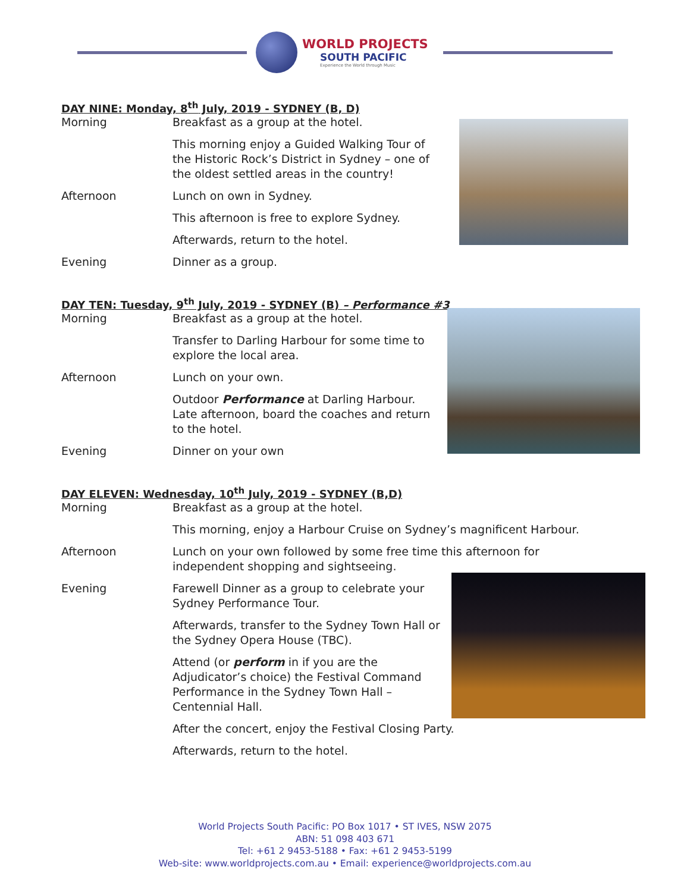WORLD PROJECTS
SOUTH PACIFIC
Experience the World through Music
DAY NINE: Monday, 8<sup>th</sup> July, 2019 - SYDNEY (B, D)
Morning Breakfast as a group at the hotel.
This morning enjoy a Guided Walking Tour of the Historic Rock’s District in Sydney – one of the oldest settled areas in the country!
Afternoon Lunch on own in Sydney.
This afternoon is free to explore Sydney.
Afterwards, return to the hotel.
Evening Dinner as a group.
DAY TEN: Tuesday, 9<sup>th</sup> July, 2019 - SYDNEY (B) – Performance #3
Morning Breakfast as a group at the hotel.
Transfer to Darling Harbour for some time to explore the local area.
Afternoon Lunch on your own.
Outdoor Performance at Darling Harbour. Late afternoon, board the coaches and return to the hotel.
Evening Dinner on your own
DAY ELEVEN: Wednesday, 10<sup>th</sup> July, 2019 - SYDNEY (B,D)
Morning Breakfast as a group at the hotel.
This morning, enjoy a Harbour Cruise on Sydney’s magnificent Harbour.
Afternoon Lunch on your own followed by some free time this afternoon for independent shopping and sightseeing.
Evening Farewell Dinner as a group to celebrate your Sydney Performance Tour.
Afterwards, transfer to the Sydney Town Hall or the Sydney Opera House (TBC).
Attend (or perform in if you are the Adjudicator’s choice) the Festival Command Performance in the Sydney Town Hall – Centennial Hall.
After the concert, enjoy the Festival Closing Party.
Afterwards, return to the hotel.
World Projects South Pacific: PO Box 1017 • ST IVES, NSW 2075
ABN: 51 098 403 671
Tel: +61 2 9453-5188 • Fax: +61 2 9453-5199
Web-site: www.worldprojects.com.au • Email: experience@worldprojects.com.au